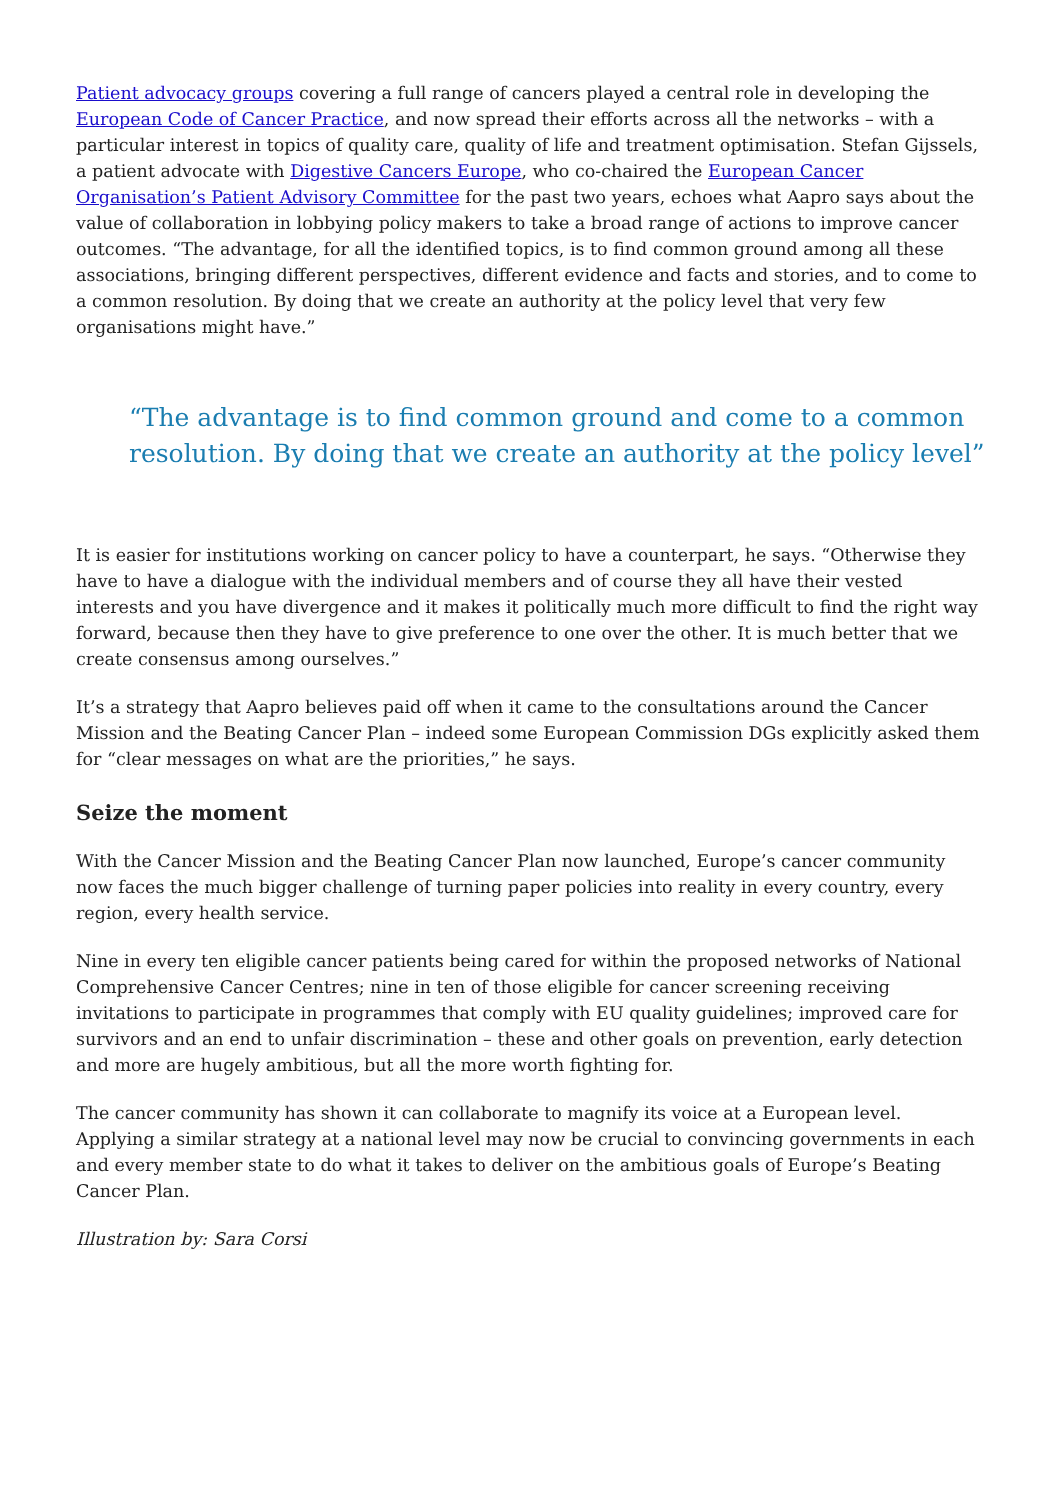Patient advocacy groups covering a full range of cancers played a central role in developing the European Code of Cancer Practice, and now spread their efforts across all the networks – with a particular interest in topics of quality care, quality of life and treatment optimisation. Stefan Gijssels, a patient advocate with Digestive Cancers Europe, who co-chaired the European Cancer Organisation’s Patient Advisory Committee for the past two years, echoes what Aapro says about the value of collaboration in lobbying policy makers to take a broad range of actions to improve cancer outcomes. “The advantage, for all the identified topics, is to find common ground among all these associations, bringing different perspectives, different evidence and facts and stories, and to come to a common resolution. By doing that we create an authority at the policy level that very few organisations might have.”
“The advantage is to find common ground and come to a common resolution. By doing that we create an authority at the policy level”
It is easier for institutions working on cancer policy to have a counterpart, he says. “Otherwise they have to have a dialogue with the individual members and of course they all have their vested interests and you have divergence and it makes it politically much more difficult to find the right way forward, because then they have to give preference to one over the other. It is much better that we create consensus among ourselves.”
It’s a strategy that Aapro believes paid off when it came to the consultations around the Cancer Mission and the Beating Cancer Plan – indeed some European Commission DGs explicitly asked them for “clear messages on what are the priorities,” he says.
Seize the moment
With the Cancer Mission and the Beating Cancer Plan now launched, Europe’s cancer community now faces the much bigger challenge of turning paper policies into reality in every country, every region, every health service.
Nine in every ten eligible cancer patients being cared for within the proposed networks of National Comprehensive Cancer Centres; nine in ten of those eligible for cancer screening receiving invitations to participate in programmes that comply with EU quality guidelines; improved care for survivors and an end to unfair discrimination – these and other goals on prevention, early detection and more are hugely ambitious, but all the more worth fighting for.
The cancer community has shown it can collaborate to magnify its voice at a European level. Applying a similar strategy at a national level may now be crucial to convincing governments in each and every member state to do what it takes to deliver on the ambitious goals of Europe’s Beating Cancer Plan.
Illustration by: Sara Corsi